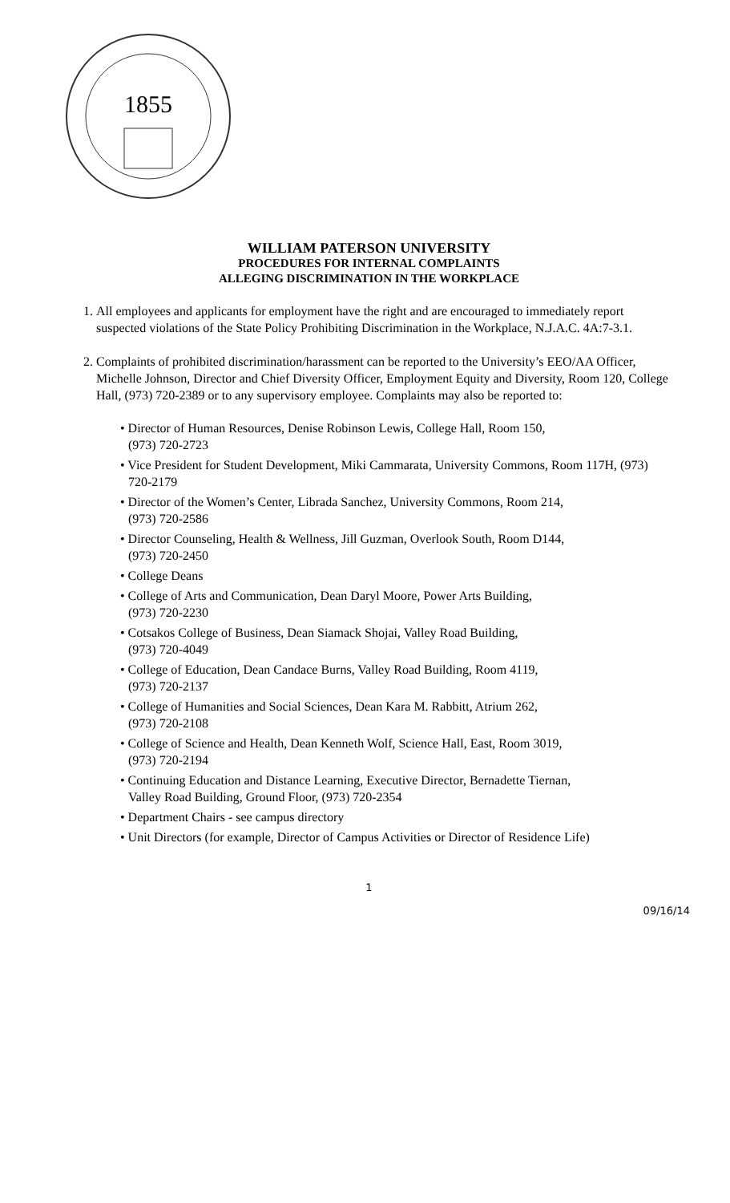1855
WILLIAM PATERSON UNIVERSITY
PROCEDURES FOR INTERNAL COMPLAINTS
ALLEGING DISCRIMINATION IN THE WORKPLACE
1. All employees and applicants for employment have the right and are encouraged to immediately report suspected violations of the State Policy Prohibiting Discrimination in the Workplace, N.J.A.C. 4A:7-3.1.
2. Complaints of prohibited discrimination/harassment can be reported to the University’s EEO/AA Officer, Michelle Johnson, Director and Chief Diversity Officer, Employment Equity and Diversity, Room 120, College Hall, (973) 720-2389 or to any supervisory employee. Complaints may also be reported to:
• Director of Human Resources, Denise Robinson Lewis, College Hall, Room 150,
(973) 720-2723
• Vice President for Student Development, Miki Cammarata, University Commons, Room 117H, (973) 720-2179
• Director of the Women’s Center, Librada Sanchez, University Commons, Room 214,
(973) 720-2586
• Director Counseling, Health & Wellness, Jill Guzman, Overlook South, Room D144,
(973) 720-2450
• College Deans
• College of Arts and Communication, Dean Daryl Moore, Power Arts Building,
(973) 720-2230
• Cotsakos College of Business, Dean Siamack Shojai, Valley Road Building,
(973) 720-4049
• College of Education, Dean Candace Burns, Valley Road Building, Room 4119,
(973) 720-2137
• College of Humanities and Social Sciences, Dean Kara M. Rabbitt, Atrium 262,
(973) 720-2108
• College of Science and Health, Dean Kenneth Wolf, Science Hall, East, Room 3019,
(973) 720-2194
• Continuing Education and Distance Learning, Executive Director, Bernadette Tiernan,
Valley Road Building, Ground Floor, (973) 720-2354
• Department Chairs - see campus directory
• Unit Directors (for example, Director of Campus Activities or Director of Residence Life)
1
09/16/14